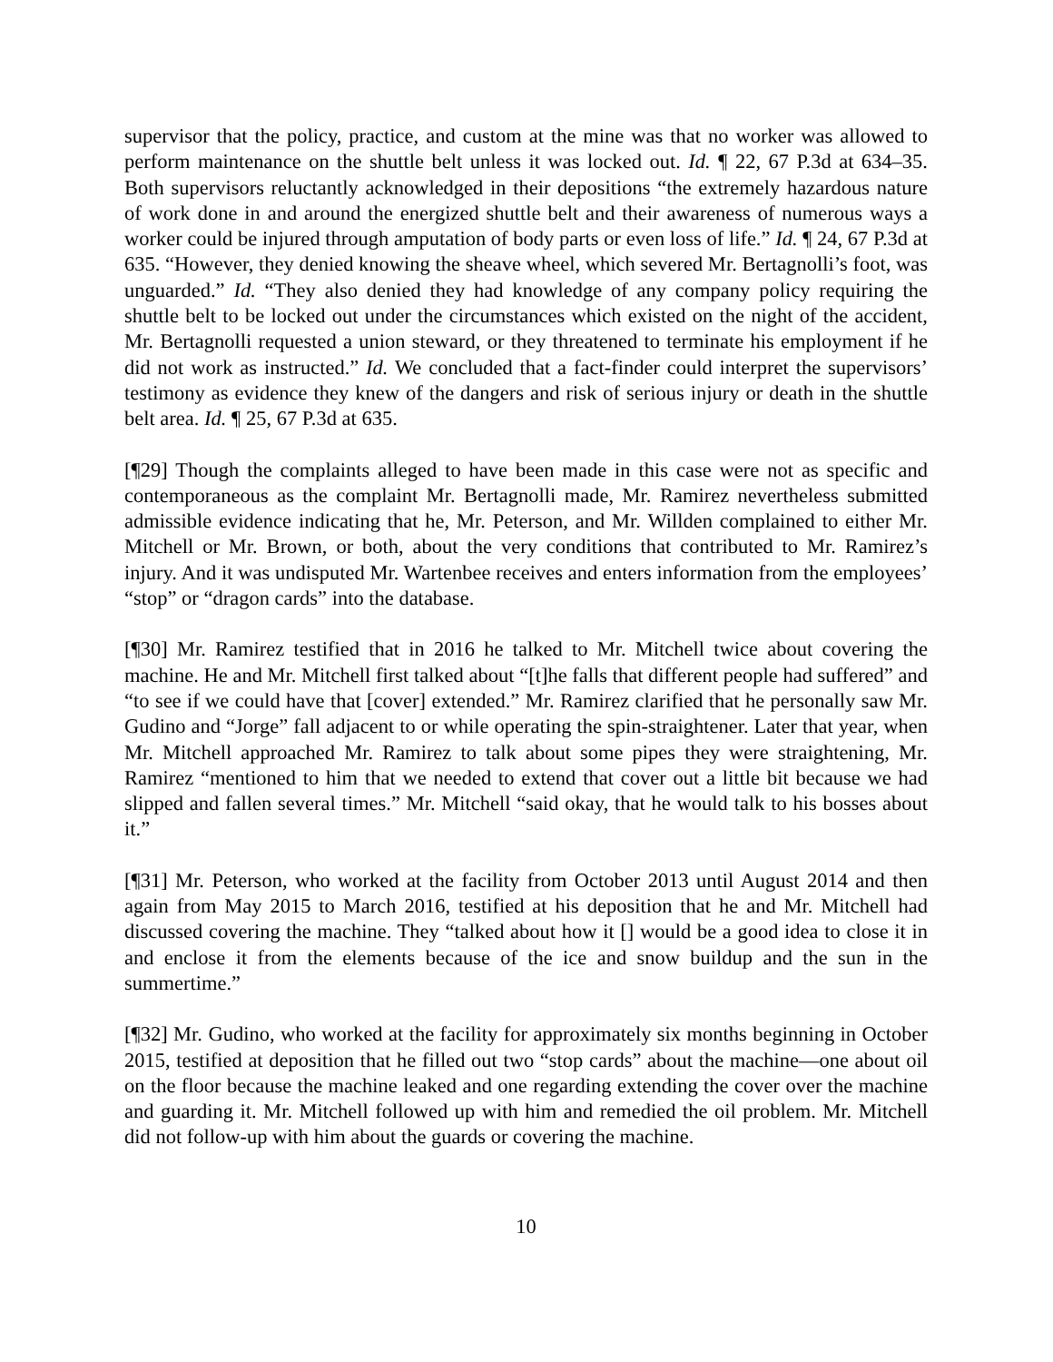supervisor that the policy, practice, and custom at the mine was that no worker was allowed to perform maintenance on the shuttle belt unless it was locked out. Id. ¶ 22, 67 P.3d at 634–35. Both supervisors reluctantly acknowledged in their depositions “the extremely hazardous nature of work done in and around the energized shuttle belt and their awareness of numerous ways a worker could be injured through amputation of body parts or even loss of life.” Id. ¶ 24, 67 P.3d at 635. “However, they denied knowing the sheave wheel, which severed Mr. Bertagnolli’s foot, was unguarded.” Id. “They also denied they had knowledge of any company policy requiring the shuttle belt to be locked out under the circumstances which existed on the night of the accident, Mr. Bertagnolli requested a union steward, or they threatened to terminate his employment if he did not work as instructed.” Id. We concluded that a fact-finder could interpret the supervisors’ testimony as evidence they knew of the dangers and risk of serious injury or death in the shuttle belt area. Id. ¶ 25, 67 P.3d at 635.
[¶29] Though the complaints alleged to have been made in this case were not as specific and contemporaneous as the complaint Mr. Bertagnolli made, Mr. Ramirez nevertheless submitted admissible evidence indicating that he, Mr. Peterson, and Mr. Willden complained to either Mr. Mitchell or Mr. Brown, or both, about the very conditions that contributed to Mr. Ramirez’s injury. And it was undisputed Mr. Wartenbee receives and enters information from the employees’ “stop” or “dragon cards” into the database.
[¶30] Mr. Ramirez testified that in 2016 he talked to Mr. Mitchell twice about covering the machine. He and Mr. Mitchell first talked about “[t]he falls that different people had suffered” and “to see if we could have that [cover] extended.” Mr. Ramirez clarified that he personally saw Mr. Gudino and “Jorge” fall adjacent to or while operating the spin-straightener. Later that year, when Mr. Mitchell approached Mr. Ramirez to talk about some pipes they were straightening, Mr. Ramirez “mentioned to him that we needed to extend that cover out a little bit because we had slipped and fallen several times.” Mr. Mitchell “said okay, that he would talk to his bosses about it.”
[¶31] Mr. Peterson, who worked at the facility from October 2013 until August 2014 and then again from May 2015 to March 2016, testified at his deposition that he and Mr. Mitchell had discussed covering the machine. They “talked about how it [] would be a good idea to close it in and enclose it from the elements because of the ice and snow buildup and the sun in the summertime.”
[¶32] Mr. Gudino, who worked at the facility for approximately six months beginning in October 2015, testified at deposition that he filled out two “stop cards” about the machine—one about oil on the floor because the machine leaked and one regarding extending the cover over the machine and guarding it. Mr. Mitchell followed up with him and remedied the oil problem. Mr. Mitchell did not follow-up with him about the guards or covering the machine.
10